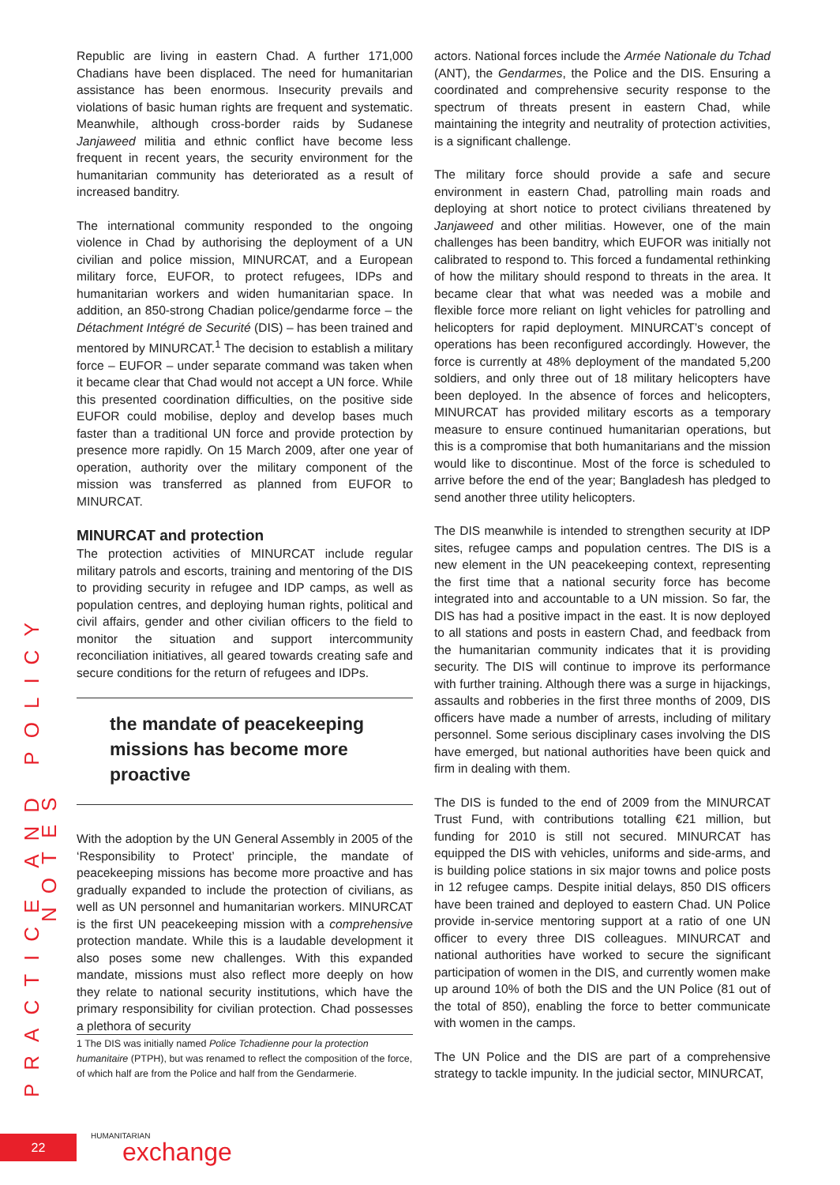PRACTICE AND POLICY NOTES
Republic are living in eastern Chad. A further 171,000 Chadians have been displaced. The need for humanitarian assistance has been enormous. Insecurity prevails and violations of basic human rights are frequent and systematic. Meanwhile, although cross-border raids by Sudanese Janjaweed militia and ethnic conflict have become less frequent in recent years, the security environment for the humanitarian community has deteriorated as a result of increased banditry.
The international community responded to the ongoing violence in Chad by authorising the deployment of a UN civilian and police mission, MINURCAT, and a European military force, EUFOR, to protect refugees, IDPs and humanitarian workers and widen humanitarian space. In addition, an 850-strong Chadian police/gendarme force – the Détachment Intégré de Securité (DIS) – has been trained and mentored by MINURCAT.<sup>1</sup> The decision to establish a military force – EUFOR – under separate command was taken when it became clear that Chad would not accept a UN force. While this presented coordination difficulties, on the positive side EUFOR could mobilise, deploy and develop bases much faster than a traditional UN force and provide protection by presence more rapidly. On 15 March 2009, after one year of operation, authority over the military component of the mission was transferred as planned from EUFOR to MINURCAT.
MINURCAT and protection
The protection activities of MINURCAT include regular military patrols and escorts, training and mentoring of the DIS to providing security in refugee and IDP camps, as well as population centres, and deploying human rights, political and civil affairs, gender and other civilian officers to the field to monitor the situation and support intercommunity reconciliation initiatives, all geared towards creating safe and secure conditions for the return of refugees and IDPs.
the mandate of peacekeeping missions has become more proactive
With the adoption by the UN General Assembly in 2005 of the ‘Responsibility to Protect’ principle, the mandate of peacekeeping missions has become more proactive and has gradually expanded to include the protection of civilians, as well as UN personnel and humanitarian workers. MINURCAT is the first UN peacekeeping mission with a comprehensive protection mandate. While this is a laudable development it also poses some new challenges. With this expanded mandate, missions must also reflect more deeply on how they relate to national security institutions, which have the primary responsibility for civilian protection. Chad possesses a plethora of security
1 The DIS was initially named Police Tchadienne pour la protection humanitaire (PTPH), but was renamed to reflect the composition of the force, of which half are from the Police and half from the Gendarmerie.
actors. National forces include the Armée Nationale du Tchad (ANT), the Gendarmes, the Police and the DIS. Ensuring a coordinated and comprehensive security response to the spectrum of threats present in eastern Chad, while maintaining the integrity and neutrality of protection activities, is a significant challenge.
The military force should provide a safe and secure environment in eastern Chad, patrolling main roads and deploying at short notice to protect civilians threatened by Janjaweed and other militias. However, one of the main challenges has been banditry, which EUFOR was initially not calibrated to respond to. This forced a fundamental rethinking of how the military should respond to threats in the area. It became clear that what was needed was a mobile and flexible force more reliant on light vehicles for patrolling and helicopters for rapid deployment. MINURCAT’s concept of operations has been reconfigured accordingly. However, the force is currently at 48% deployment of the mandated 5,200 soldiers, and only three out of 18 military helicopters have been deployed. In the absence of forces and helicopters, MINURCAT has provided military escorts as a temporary measure to ensure continued humanitarian operations, but this is a compromise that both humanitarians and the mission would like to discontinue. Most of the force is scheduled to arrive before the end of the year; Bangladesh has pledged to send another three utility helicopters.
The DIS meanwhile is intended to strengthen security at IDP sites, refugee camps and population centres. The DIS is a new element in the UN peacekeeping context, representing the first time that a national security force has become integrated into and accountable to a UN mission. So far, the DIS has had a positive impact in the east. It is now deployed to all stations and posts in eastern Chad, and feedback from the humanitarian community indicates that it is providing security. The DIS will continue to improve its performance with further training. Although there was a surge in hijackings, assaults and robberies in the first three months of 2009, DIS officers have made a number of arrests, including of military personnel. Some serious disciplinary cases involving the DIS have emerged, but national authorities have been quick and firm in dealing with them.
The DIS is funded to the end of 2009 from the MINURCAT Trust Fund, with contributions totalling €21 million, but funding for 2010 is still not secured. MINURCAT has equipped the DIS with vehicles, uniforms and side-arms, and is building police stations in six major towns and police posts in 12 refugee camps. Despite initial delays, 850 DIS officers have been trained and deployed to eastern Chad. UN Police provide in-service mentoring support at a ratio of one UN officer to every three DIS colleagues. MINURCAT and national authorities have worked to secure the significant participation of women in the DIS, and currently women make up around 10% of both the DIS and the UN Police (81 out of the total of 850), enabling the force to better communicate with women in the camps.
The UN Police and the DIS are part of a comprehensive strategy to tackle impunity. In the judicial sector, MINURCAT,
22 HUMANITARIAN
exchange